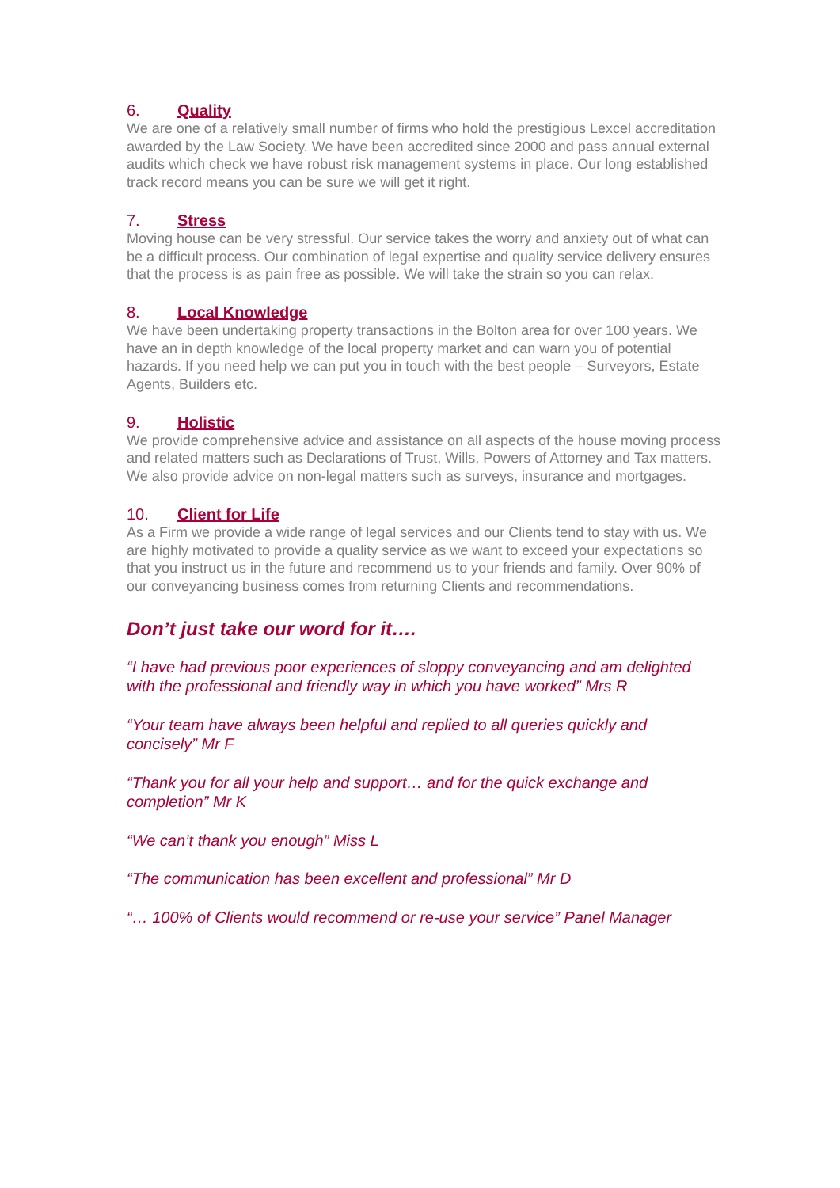6. Quality
We are one of a relatively small number of firms who hold the prestigious Lexcel accreditation awarded by the Law Society. We have been accredited since 2000 and pass annual external audits which check we have robust risk management systems in place. Our long established track record means you can be sure we will get it right.
7. Stress
Moving house can be very stressful. Our service takes the worry and anxiety out of what can be a difficult process. Our combination of legal expertise and quality service delivery ensures that the process is as pain free as possible. We will take the strain so you can relax.
8. Local Knowledge
We have been undertaking property transactions in the Bolton area for over 100 years. We have an in depth knowledge of the local property market and can warn you of potential hazards. If you need help we can put you in touch with the best people – Surveyors, Estate Agents, Builders etc.
9. Holistic
We provide comprehensive advice and assistance on all aspects of the house moving process and related matters such as Declarations of Trust, Wills, Powers of Attorney and Tax matters. We also provide advice on non-legal matters such as surveys, insurance and mortgages.
10. Client for Life
As a Firm we provide a wide range of legal services and our Clients tend to stay with us. We are highly motivated to provide a quality service as we want to exceed your expectations so that you instruct us in the future and recommend us to your friends and family. Over 90% of our conveyancing business comes from returning Clients and recommendations.
Don’t just take our word for it….
“I have had previous poor experiences of sloppy conveyancing and am delighted with the professional and friendly way in which you have worked” Mrs R
“Your team have always been helpful and replied to all queries quickly and concisely” Mr F
“Thank you for all your help and support… and for the quick exchange and completion” Mr K
“We can’t thank you enough” Miss L
“The communication has been excellent and professional” Mr D
“… 100% of Clients would recommend or re-use your service” Panel Manager